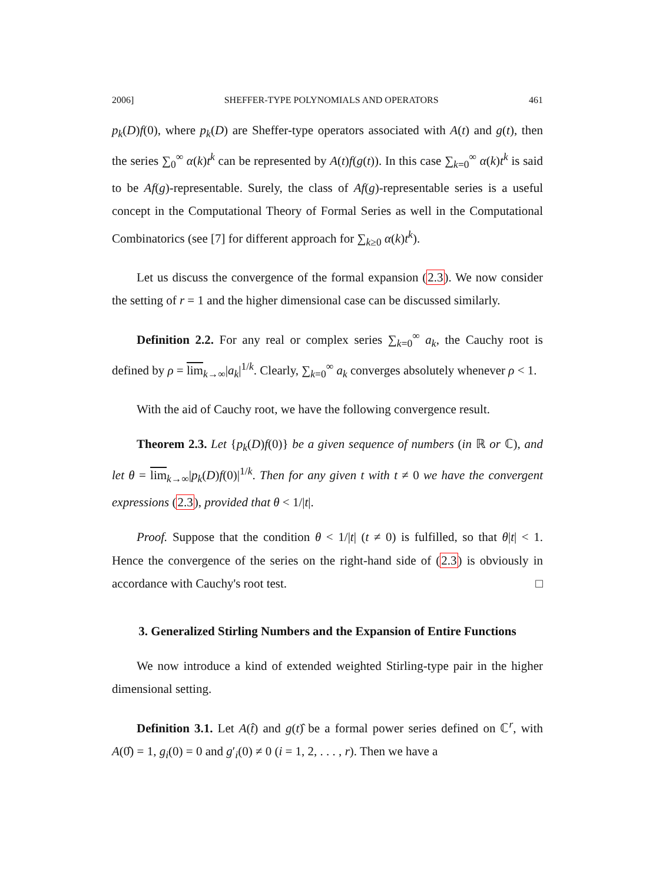2006] SHEFFER-TYPE POLYNOMIALS AND OPERATORS 461
p<sub>k</sub>(D)f(0), where p<sub>k</sub>(D) are Sheffer-type operators associated with A(t) and g(t), then the series ∑<sub>0</sub><sup>∞</sup> α(k)t<sup>k</sup> can be represented by A(t)f(g(t)). In this case ∑<sub>k=0</sub><sup>∞</sup> α(k)t<sup>k</sup> is said to be Af(g)-representable. Surely, the class of Af(g)-representable series is a useful concept in the Computational Theory of Formal Series as well in the Computational Combinatorics (see [7] for different approach for ∑<sub>k≥0</sub> α(k)t<sup>k</sup>).
Let us discuss the convergence of the formal expansion (2.3). We now consider the setting of r = 1 and the higher dimensional case can be discussed similarly.
Definition 2.2. For any real or complex series ∑<sub>k=0</sub><sup>∞</sup> a<sub>k</sub>, the Cauchy root is defined by ρ = lim<sub>k→∞</sub>|a<sub>k</sub>|<sup>1/k</sup>. Clearly, ∑<sub>k=0</sub><sup>∞</sup> a<sub>k</sub> converges absolutely whenever ρ < 1.
With the aid of Cauchy root, we have the following convergence result.
Theorem 2.3. Let {p<sub>k</sub>(D)f(0)} be a given sequence of numbers (in ℝ or ℂ), and let θ = lim<sub>k→∞</sub>|p<sub>k</sub>(D)f(0)|<sup>1/k</sup>. Then for any given t with t ≠ 0 we have the convergent expressions (2.3), provided that θ < 1/|t|.
Proof. Suppose that the condition θ < 1/|t| (t ≠ 0) is fulfilled, so that θ|t| < 1. Hence the convergence of the series on the right-hand side of (2.3) is obviously in accordance with Cauchy's root test. □
3. Generalized Stirling Numbers and the Expansion of Entire Functions
We now introduce a kind of extended weighted Stirling-type pair in the higher dimensional setting.
Definition 3.1. Let A(t̂) and g(t)̂ be a formal power series defined on ℂ<sup>r</sup>, with A(0̂) = 1, g<sub>i</sub>(0) = 0 and g′<sub>i</sub>(0) ≠ 0 (i = 1, 2, . . . , r). Then we have a